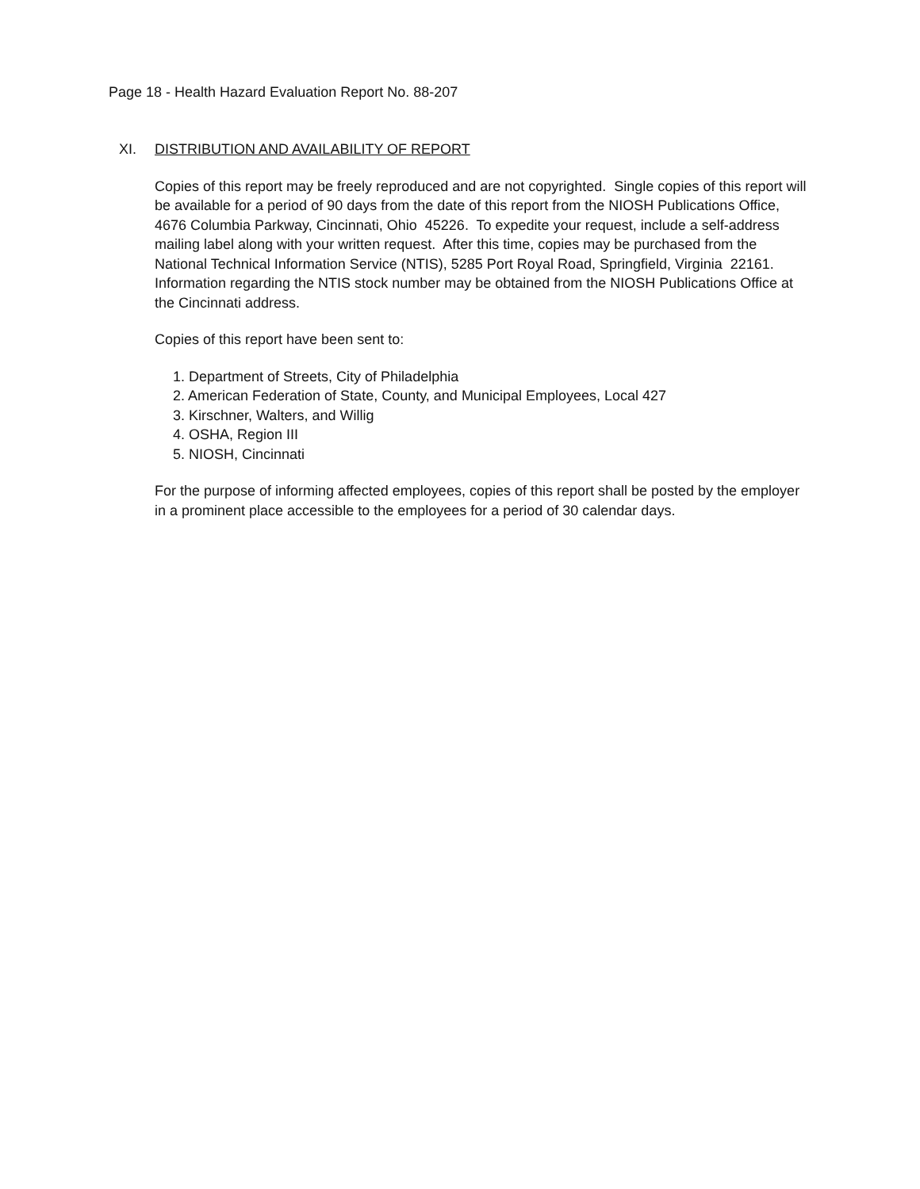Page 18 - Health Hazard Evaluation Report No. 88-207
XI. DISTRIBUTION AND AVAILABILITY OF REPORT
Copies of this report may be freely reproduced and are not copyrighted. Single copies of this report will be available for a period of 90 days from the date of this report from the NIOSH Publications Office, 4676 Columbia Parkway, Cincinnati, Ohio 45226. To expedite your request, include a self-address mailing label along with your written request. After this time, copies may be purchased from the National Technical Information Service (NTIS), 5285 Port Royal Road, Springfield, Virginia 22161. Information regarding the NTIS stock number may be obtained from the NIOSH Publications Office at the Cincinnati address.
Copies of this report have been sent to:
1. Department of Streets, City of Philadelphia
2. American Federation of State, County, and Municipal Employees, Local 427
3. Kirschner, Walters, and Willig
4. OSHA, Region III
5. NIOSH, Cincinnati
For the purpose of informing affected employees, copies of this report shall be posted by the employer in a prominent place accessible to the employees for a period of 30 calendar days.